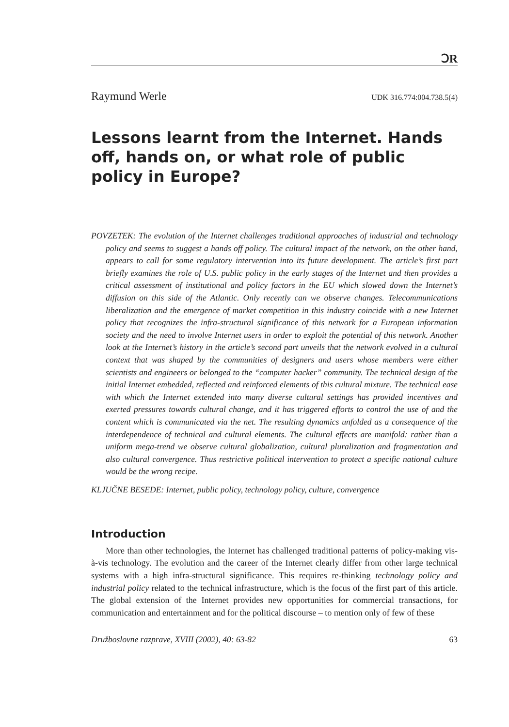ↃR
Raymund Werle UDK 316.774:004.738.5(4)
Lessons learnt from the Internet. Hands off, hands on, or what role of public policy in Europe?
POVZETEK: The evolution of the Internet challenges traditional approaches of industrial and technology policy and seems to suggest a hands off policy. The cultural impact of the network, on the other hand, appears to call for some regulatory intervention into its future development. The article’s first part briefly examines the role of U.S. public policy in the early stages of the Internet and then provides a critical assessment of institutional and policy factors in the EU which slowed down the Internet’s diffusion on this side of the Atlantic. Only recently can we observe changes. Telecommunications liberalization and the emergence of market competition in this industry coincide with a new Internet policy that recognizes the infra-structural significance of this network for a European information society and the need to involve Internet users in order to exploit the potential of this network. Another look at the Internet’s history in the article’s second part unveils that the network evolved in a cultural context that was shaped by the communities of designers and users whose members were either scientists and engineers or belonged to the “computer hacker” community. The technical design of the initial Internet embedded, reflected and reinforced elements of this cultural mixture. The technical ease with which the Internet extended into many diverse cultural settings has provided incentives and exerted pressures towards cultural change, and it has triggered efforts to control the use of and the content which is communicated via the net. The resulting dynamics unfolded as a consequence of the interdependence of technical and cultural elements. The cultural effects are manifold: rather than a uniform mega-trend we observe cultural globalization, cultural pluralization and fragmentation and also cultural convergence. Thus restrictive political intervention to protect a specific national culture would be the wrong recipe.
KLJUČNE BESEDE: Internet, public policy, technology policy, culture, convergence
Introduction
More than other technologies, the Internet has challenged traditional patterns of policy-making vis-à-vis technology. The evolution and the career of the Internet clearly differ from other large technical systems with a high infra-structural significance. This requires re-thinking technology policy and industrial policy related to the technical infrastructure, which is the focus of the first part of this article. The global extension of the Internet provides new opportunities for commercial transactions, for communication and entertainment and for the political discourse – to mention only of few of these
Družboslovne razprave, XVIII (2002), 40: 63-82 63